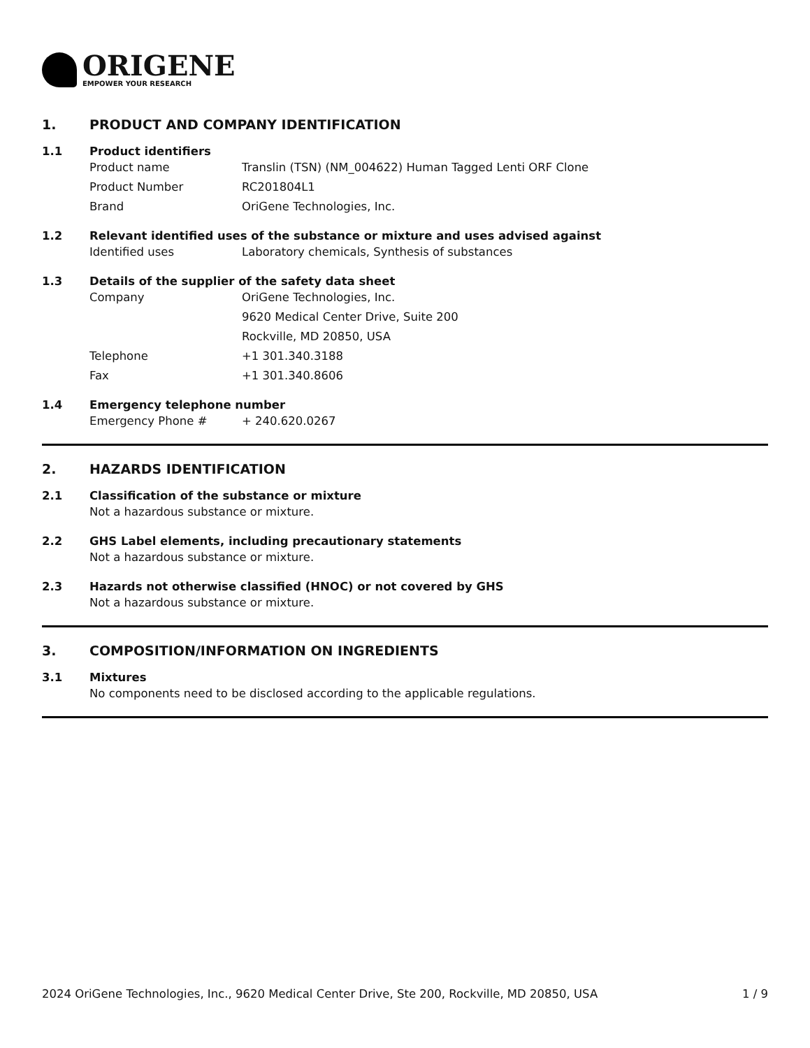ORIGENE
EMPOWER YOUR RESEARCH
1. PRODUCT AND COMPANY IDENTIFICATION
1.1 Product identifiers
Product name Translin (TSN) (NM_004622) Human Tagged Lenti ORF Clone
Product Number RC201804L1
Brand OriGene Technologies, Inc.
1.2 Relevant identified uses of the substance or mixture and uses advised against
Identified uses Laboratory chemicals, Synthesis of substances
1.3 Details of the supplier of the safety data sheet
Company OriGene Technologies, Inc.
9620 Medical Center Drive, Suite 200
Rockville, MD 20850, USA
Telephone +1 301.340.3188
Fax +1 301.340.8606
1.4 Emergency telephone number
Emergency Phone # + 240.620.0267
2. HAZARDS IDENTIFICATION
2.1 Classification of the substance or mixture
Not a hazardous substance or mixture.
2.2 GHS Label elements, including precautionary statements
Not a hazardous substance or mixture.
2.3 Hazards not otherwise classified (HNOC) or not covered by GHS
Not a hazardous substance or mixture.
3. COMPOSITION/INFORMATION ON INGREDIENTS
3.1 Mixtures
No components need to be disclosed according to the applicable regulations.
2024 OriGene Technologies, Inc., 9620 Medical Center Drive, Ste 200, Rockville, MD 20850, USA
1 / 9